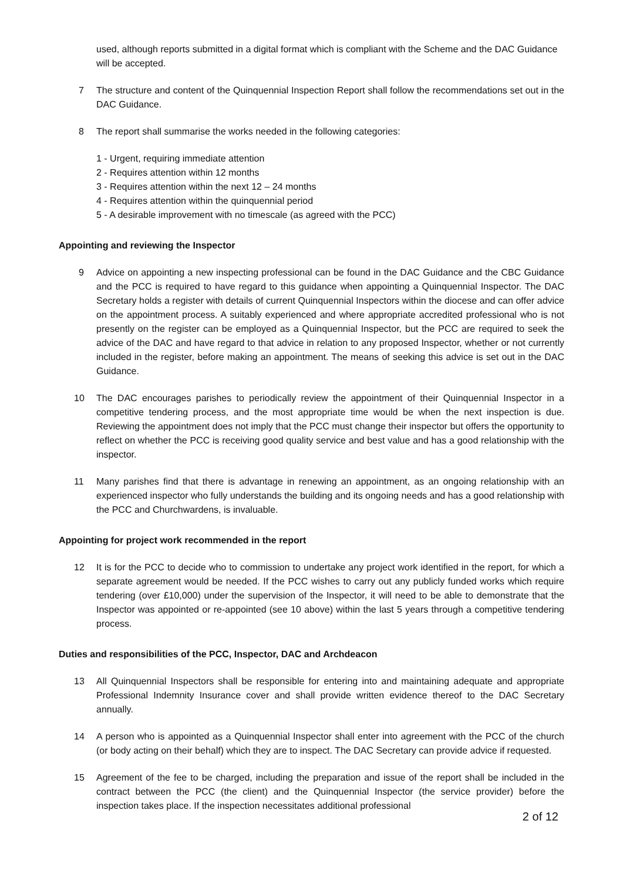used, although reports submitted in a digital format which is compliant with the Scheme and the DAC Guidance will be accepted.
7 The structure and content of the Quinquennial Inspection Report shall follow the recommendations set out in the DAC Guidance.
8 The report shall summarise the works needed in the following categories:
1 - Urgent, requiring immediate attention
2 - Requires attention within 12 months
3 - Requires attention within the next 12 – 24 months
4 - Requires attention within the quinquennial period
5 - A desirable improvement with no timescale (as agreed with the PCC)
Appointing and reviewing the Inspector
9 Advice on appointing a new inspecting professional can be found in the DAC Guidance and the CBC Guidance and the PCC is required to have regard to this guidance when appointing a Quinquennial Inspector. The DAC Secretary holds a register with details of current Quinquennial Inspectors within the diocese and can offer advice on the appointment process. A suitably experienced and where appropriate accredited professional who is not presently on the register can be employed as a Quinquennial Inspector, but the PCC are required to seek the advice of the DAC and have regard to that advice in relation to any proposed Inspector, whether or not currently included in the register, before making an appointment. The means of seeking this advice is set out in the DAC Guidance.
10 The DAC encourages parishes to periodically review the appointment of their Quinquennial Inspector in a competitive tendering process, and the most appropriate time would be when the next inspection is due. Reviewing the appointment does not imply that the PCC must change their inspector but offers the opportunity to reflect on whether the PCC is receiving good quality service and best value and has a good relationship with the inspector.
11 Many parishes find that there is advantage in renewing an appointment, as an ongoing relationship with an experienced inspector who fully understands the building and its ongoing needs and has a good relationship with the PCC and Churchwardens, is invaluable.
Appointing for project work recommended in the report
12 It is for the PCC to decide who to commission to undertake any project work identified in the report, for which a separate agreement would be needed. If the PCC wishes to carry out any publicly funded works which require tendering (over £10,000) under the supervision of the Inspector, it will need to be able to demonstrate that the Inspector was appointed or re-appointed (see 10 above) within the last 5 years through a competitive tendering process.
Duties and responsibilities of the PCC, Inspector, DAC and Archdeacon
13 All Quinquennial Inspectors shall be responsible for entering into and maintaining adequate and appropriate Professional Indemnity Insurance cover and shall provide written evidence thereof to the DAC Secretary annually.
14 A person who is appointed as a Quinquennial Inspector shall enter into agreement with the PCC of the church (or body acting on their behalf) which they are to inspect. The DAC Secretary can provide advice if requested.
15 Agreement of the fee to be charged, including the preparation and issue of the report shall be included in the contract between the PCC (the client) and the Quinquennial Inspector (the service provider) before the inspection takes place. If the inspection necessitates additional professional
2 of 12